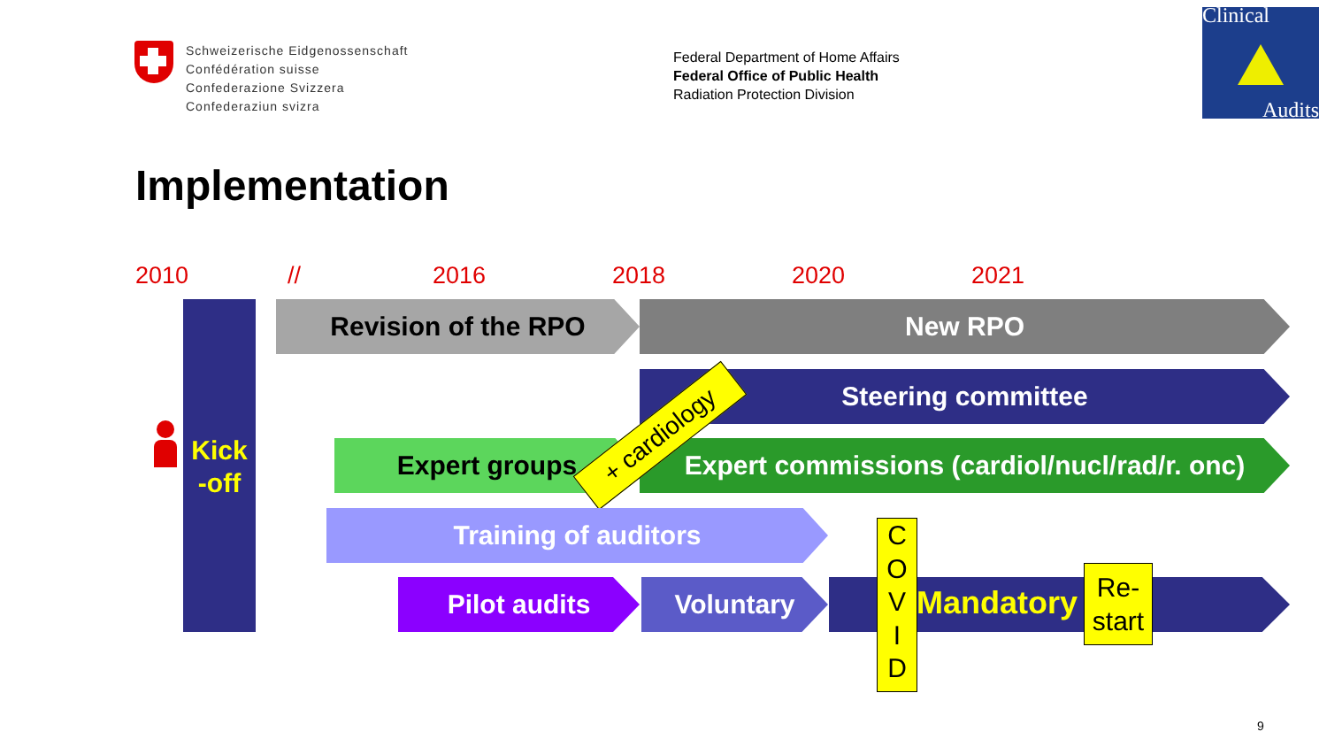Schweizerische Eidgenossenschaft
Confédération suisse
Confederazione Svizzera
Confederaziun svizra
Federal Department of Home Affairs
Federal Office of Public Health
Radiation Protection Division
Clinical
Audits
Implementation
2010 // 2016 2018 2020 2021
Kick
-off
Revision of the RPO New RPO
Steering committee
Expert groups
Expert commissions (cardiol/nucl/rad/r. onc)
+ cardiology
Training of auditors
Pilot audits Voluntary Mandatory
C
O
V
I
D
Re-
start
9